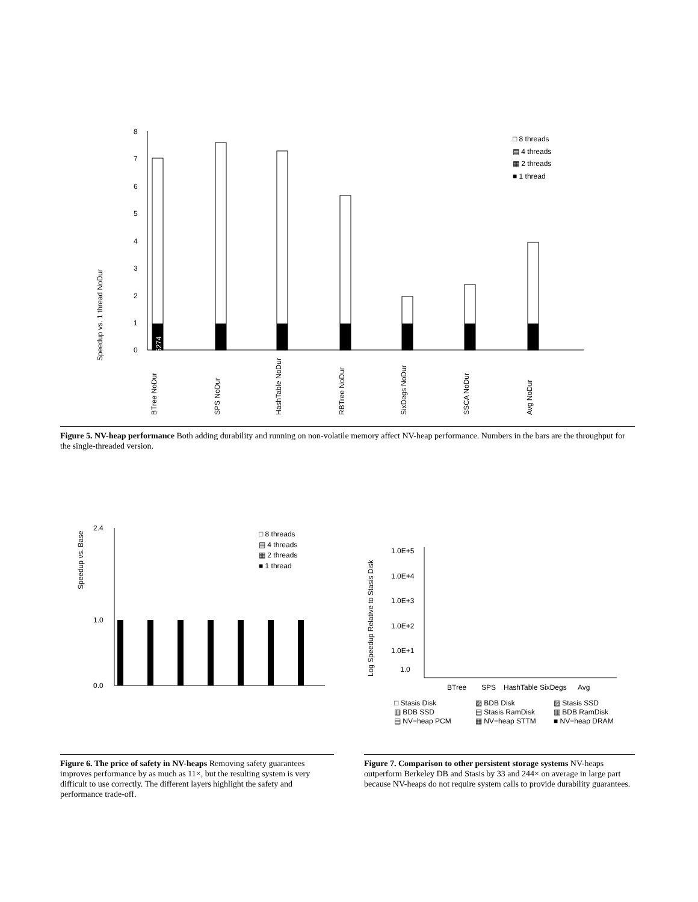Speedup vs. 1 thread NoDur
0
1
2
3
4
5
6
7
8
5274
□ 8 threads
▤ 4 threads
▦ 2 threads
■ 1 thread
BTree NoDur
SPS NoDur
HashTable NoDur
RBTree NoDur
SixDegs NoDur
SSCA NoDur
Avg NoDur
Figure 5. NV-heap performance Both adding durability and running on non-volatile memory affect NV-heap performance. Numbers in the bars are the throughput for the single-threaded version.
Speedup vs. Base
0.0
1.0
2.4
□ 8 threads
▤ 4 threads
▦ 2 threads
■ 1 thread
Figure 6. The price of safety in NV-heaps Removing safety guarantees improves performance by as much as 11×, but the resulting system is very difficult to use correctly. The different layers highlight the safety and performance trade-off.
Log Speedup Relative to Stasis Disk
1.0E+5
1.0E+4
1.0E+3
1.0E+2
1.0E+1
1.0
BTree
SPS
HashTable
SixDegs
Avg
□ Stasis Disk
▨ BDB Disk
▨ Stasis SSD
▥ BDB SSD
▤ Stasis RamDisk
▥ BDB RamDisk
▤ NV−heap PCM
▦ NV−heap STTM
■ NV−heap DRAM
Figure 7. Comparison to other persistent storage systems NV-heaps outperform Berkeley DB and Stasis by 33 and 244× on average in large part because NV-heaps do not require system calls to provide durability guarantees.